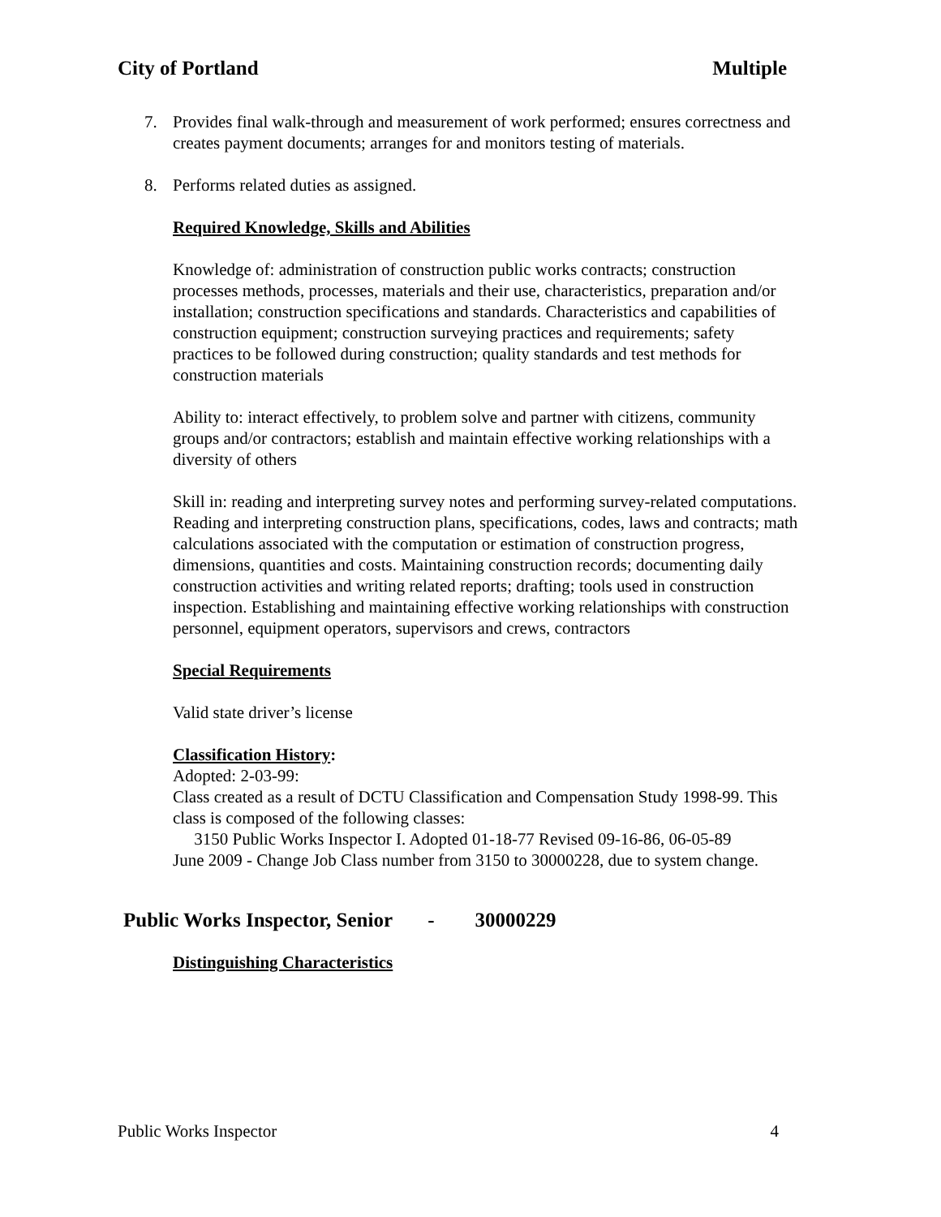City of Portland Multiple
7. Provides final walk-through and measurement of work performed; ensures correctness and creates payment documents; arranges for and monitors testing of materials.
8. Performs related duties as assigned.
Required Knowledge, Skills and Abilities
Knowledge of: administration of construction public works contracts; construction processes methods, processes, materials and their use, characteristics, preparation and/or installation; construction specifications and standards. Characteristics and capabilities of construction equipment; construction surveying practices and requirements; safety practices to be followed during construction; quality standards and test methods for construction materials
Ability to: interact effectively, to problem solve and partner with citizens, community groups and/or contractors; establish and maintain effective working relationships with a diversity of others
Skill in: reading and interpreting survey notes and performing survey-related computations. Reading and interpreting construction plans, specifications, codes, laws and contracts; math calculations associated with the computation or estimation of construction progress, dimensions, quantities and costs. Maintaining construction records; documenting daily construction activities and writing related reports; drafting; tools used in construction inspection. Establishing and maintaining effective working relationships with construction personnel, equipment operators, supervisors and crews, contractors
Special Requirements
Valid state driver’s license
Classification History:
Adopted: 2-03-99:
Class created as a result of DCTU Classification and Compensation Study 1998-99. This class is composed of the following classes:
3150 Public Works Inspector I. Adopted 01-18-77 Revised 09-16-86, 06-05-89
June 2009 - Change Job Class number from 3150 to 30000228, due to system change.
Public Works Inspector, Senior - 30000229
Distinguishing Characteristics
Public Works Inspector 4